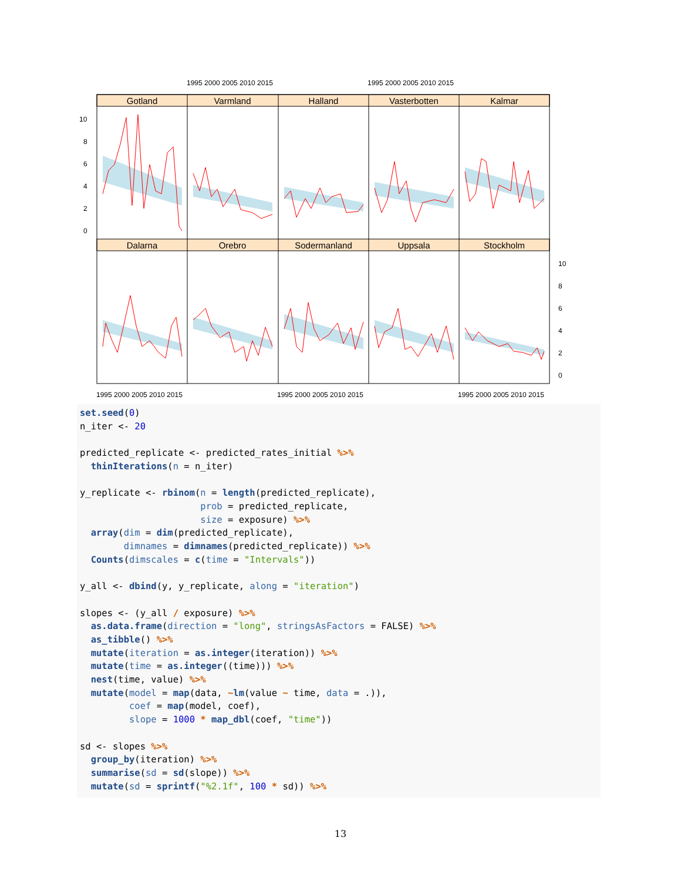Gotland
Varmland
Halland
Vasterbotten
Kalmar
Dalarna
Orebro
Sodermanland
Uppsala
Stockholm
1995 2000 2005 2010 2015 1995 2000 2005 2010 2015
10
8
6
4
2
0
10
8
6
4
2
0
1995 2000 2005 2010 2015 1995 2000 2005 2010 2015 1995 2000 2005 2010 2015
set.seed(0)
n_iter <- 20

predicted_replicate <- predicted_rates_initial %>%
  thinIterations(n = n_iter)

y_replicate <- rbinom(n = length(predicted_replicate),
                      prob = predicted_replicate,
                      size = exposure) %>%
  array(dim = dim(predicted_replicate),
        dimnames = dimnames(predicted_replicate)) %>%
  Counts(dimscales = c(time = "Intervals"))

y_all <- dbind(y, y_replicate, along = "iteration")

slopes <- (y_all / exposure) %>%
  as.data.frame(direction = "long", stringsAsFactors = FALSE) %>%
  as_tibble() %>%
  mutate(iteration = as.integer(iteration)) %>%
  mutate(time = as.integer((time))) %>%
  nest(time, value) %>%
  mutate(model = map(data, ~lm(value ~ time, data = .)),
         coef = map(model, coef),
         slope = 1000 * map_dbl(coef, "time"))

sd <- slopes %>%
  group_by(iteration) %>%
  summarise(sd = sd(slope)) %>%
  mutate(sd = sprintf("%2.1f", 100 * sd)) %>%
13